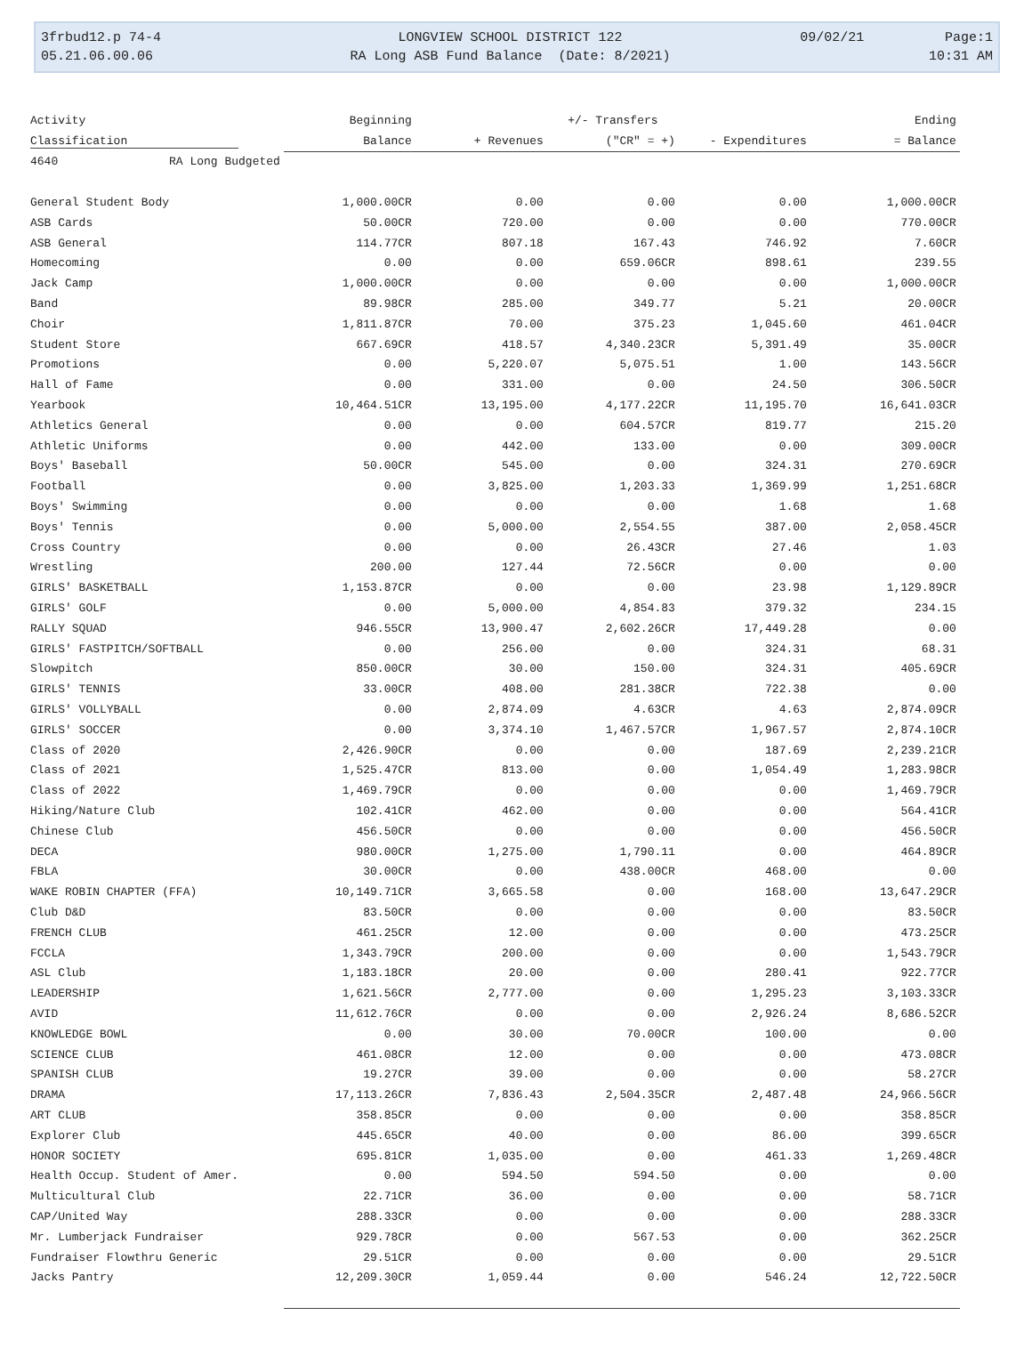| 3frbud12.p 74-4 | LONGVIEW SCHOOL DISTRICT 122 | 09/02/21 | Page:1 |
| 05.21.06.00.06 | RA Long ASB Fund Balance (Date: 8/2021) | | 10:31 AM |
| Activity | Beginning | | +/- Transfers | | Ending |
| --- | --- | --- | --- | --- | --- |
| Classification | Balance | + Revenues | ("CR" = +) | - Expenditures | = Balance |
| 4640 RA Long Budgeted | | | | | |
| General Student Body | 1,000.00CR | 0.00 | 0.00 | 0.00 | 1,000.00CR |
| ASB Cards | 50.00CR | 720.00 | 0.00 | 0.00 | 770.00CR |
| ASB General | 114.77CR | 807.18 | 167.43 | 746.92 | 7.60CR |
| Homecoming | 0.00 | 0.00 | 659.06CR | 898.61 | 239.55 |
| Jack Camp | 1,000.00CR | 0.00 | 0.00 | 0.00 | 1,000.00CR |
| Band | 89.98CR | 285.00 | 349.77 | 5.21 | 20.00CR |
| Choir | 1,811.87CR | 70.00 | 375.23 | 1,045.60 | 461.04CR |
| Student Store | 667.69CR | 418.57 | 4,340.23CR | 5,391.49 | 35.00CR |
| Promotions | 0.00 | 5,220.07 | 5,075.51 | 1.00 | 143.56CR |
| Hall of Fame | 0.00 | 331.00 | 0.00 | 24.50 | 306.50CR |
| Yearbook | 10,464.51CR | 13,195.00 | 4,177.22CR | 11,195.70 | 16,641.03CR |
| Athletics General | 0.00 | 0.00 | 604.57CR | 819.77 | 215.20 |
| Athletic Uniforms | 0.00 | 442.00 | 133.00 | 0.00 | 309.00CR |
| Boys' Baseball | 50.00CR | 545.00 | 0.00 | 324.31 | 270.69CR |
| Football | 0.00 | 3,825.00 | 1,203.33 | 1,369.99 | 1,251.68CR |
| Boys' Swimming | 0.00 | 0.00 | 0.00 | 1.68 | 1.68 |
| Boys' Tennis | 0.00 | 5,000.00 | 2,554.55 | 387.00 | 2,058.45CR |
| Cross Country | 0.00 | 0.00 | 26.43CR | 27.46 | 1.03 |
| Wrestling | 200.00 | 127.44 | 72.56CR | 0.00 | 0.00 |
| GIRLS' BASKETBALL | 1,153.87CR | 0.00 | 0.00 | 23.98 | 1,129.89CR |
| GIRLS' GOLF | 0.00 | 5,000.00 | 4,854.83 | 379.32 | 234.15 |
| RALLY SQUAD | 946.55CR | 13,900.47 | 2,602.26CR | 17,449.28 | 0.00 |
| GIRLS' FASTPITCH/SOFTBALL | 0.00 | 256.00 | 0.00 | 324.31 | 68.31 |
| Slowpitch | 850.00CR | 30.00 | 150.00 | 324.31 | 405.69CR |
| GIRLS' TENNIS | 33.00CR | 408.00 | 281.38CR | 722.38 | 0.00 |
| GIRLS' VOLLYBALL | 0.00 | 2,874.09 | 4.63CR | 4.63 | 2,874.09CR |
| GIRLS' SOCCER | 0.00 | 3,374.10 | 1,467.57CR | 1,967.57 | 2,874.10CR |
| Class of 2020 | 2,426.90CR | 0.00 | 0.00 | 187.69 | 2,239.21CR |
| Class of 2021 | 1,525.47CR | 813.00 | 0.00 | 1,054.49 | 1,283.98CR |
| Class of 2022 | 1,469.79CR | 0.00 | 0.00 | 0.00 | 1,469.79CR |
| Hiking/Nature Club | 102.41CR | 462.00 | 0.00 | 0.00 | 564.41CR |
| Chinese Club | 456.50CR | 0.00 | 0.00 | 0.00 | 456.50CR |
| DECA | 980.00CR | 1,275.00 | 1,790.11 | 0.00 | 464.89CR |
| FBLA | 30.00CR | 0.00 | 438.00CR | 468.00 | 0.00 |
| WAKE ROBIN CHAPTER (FFA) | 10,149.71CR | 3,665.58 | 0.00 | 168.00 | 13,647.29CR |
| Club D&D | 83.50CR | 0.00 | 0.00 | 0.00 | 83.50CR |
| FRENCH CLUB | 461.25CR | 12.00 | 0.00 | 0.00 | 473.25CR |
| FCCLA | 1,343.79CR | 200.00 | 0.00 | 0.00 | 1,543.79CR |
| ASL Club | 1,183.18CR | 20.00 | 0.00 | 280.41 | 922.77CR |
| LEADERSHIP | 1,621.56CR | 2,777.00 | 0.00 | 1,295.23 | 3,103.33CR |
| AVID | 11,612.76CR | 0.00 | 0.00 | 2,926.24 | 8,686.52CR |
| KNOWLEDGE BOWL | 0.00 | 30.00 | 70.00CR | 100.00 | 0.00 |
| SCIENCE CLUB | 461.08CR | 12.00 | 0.00 | 0.00 | 473.08CR |
| SPANISH CLUB | 19.27CR | 39.00 | 0.00 | 0.00 | 58.27CR |
| DRAMA | 17,113.26CR | 7,836.43 | 2,504.35CR | 2,487.48 | 24,966.56CR |
| ART CLUB | 358.85CR | 0.00 | 0.00 | 0.00 | 358.85CR |
| Explorer Club | 445.65CR | 40.00 | 0.00 | 86.00 | 399.65CR |
| HONOR SOCIETY | 695.81CR | 1,035.00 | 0.00 | 461.33 | 1,269.48CR |
| Health Occup. Student of Amer. | 0.00 | 594.50 | 594.50 | 0.00 | 0.00 |
| Multicultural Club | 22.71CR | 36.00 | 0.00 | 0.00 | 58.71CR |
| CAP/United Way | 288.33CR | 0.00 | 0.00 | 0.00 | 288.33CR |
| Mr. Lumberjack Fundraiser | 929.78CR | 0.00 | 567.53 | 0.00 | 362.25CR |
| Fundraiser Flowthru Generic | 29.51CR | 0.00 | 0.00 | 0.00 | 29.51CR |
| Jacks Pantry | 12,209.30CR | 1,059.44 | 0.00 | 546.24 | 12,722.50CR |